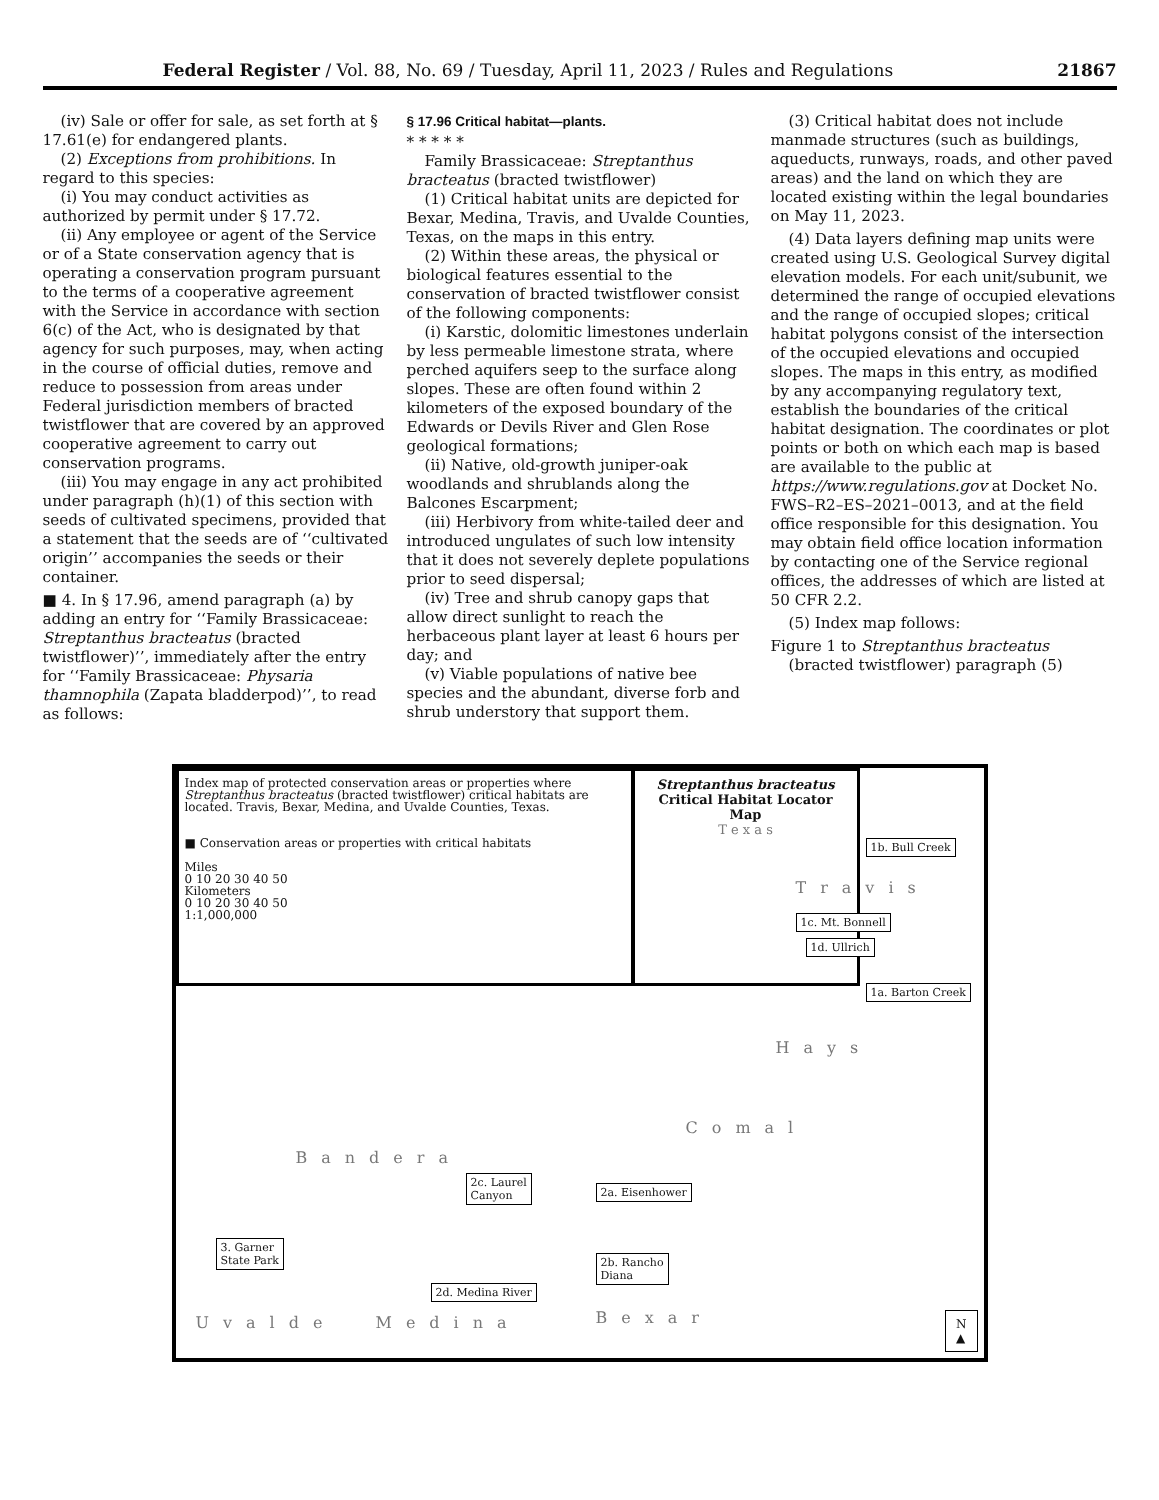Federal Register / Vol. 88, No. 69 / Tuesday, April 11, 2023 / Rules and Regulations 21867
(iv) Sale or offer for sale, as set forth at § 17.61(e) for endangered plants.
(2) Exceptions from prohibitions. In regard to this species:
(i) You may conduct activities as authorized by permit under § 17.72.
(ii) Any employee or agent of the Service or of a State conservation agency that is operating a conservation program pursuant to the terms of a cooperative agreement with the Service in accordance with section 6(c) of the Act, who is designated by that agency for such purposes, may, when acting in the course of official duties, remove and reduce to possession from areas under Federal jurisdiction members of bracted twistflower that are covered by an approved cooperative agreement to carry out conservation programs.
(iii) You may engage in any act prohibited under paragraph (h)(1) of this section with seeds of cultivated specimens, provided that a statement that the seeds are of ‘‘cultivated origin’’ accompanies the seeds or their container.
■ 4. In § 17.96, amend paragraph (a) by adding an entry for ‘‘Family Brassicaceae: Streptanthus bracteatus (bracted twistflower)’’, immediately after the entry for ‘‘Family Brassicaceae: Physaria thamnophila (Zapata bladderpod)’’, to read as follows:
§ 17.96 Critical habitat—plants.
* * * * *
Family Brassicaceae: Streptanthus bracteatus (bracted twistflower)
(1) Critical habitat units are depicted for Bexar, Medina, Travis, and Uvalde Counties, Texas, on the maps in this entry.
(2) Within these areas, the physical or biological features essential to the conservation of bracted twistflower consist of the following components:
(i) Karstic, dolomitic limestones underlain by less permeable limestone strata, where perched aquifers seep to the surface along slopes. These are often found within 2 kilometers of the exposed boundary of the Edwards or Devils River and Glen Rose geological formations;
(ii) Native, old-growth juniper-oak woodlands and shrublands along the Balcones Escarpment;
(iii) Herbivory from white-tailed deer and introduced ungulates of such low intensity that it does not severely deplete populations prior to seed dispersal;
(iv) Tree and shrub canopy gaps that allow direct sunlight to reach the herbaceous plant layer at least 6 hours per day; and
(v) Viable populations of native bee species and the abundant, diverse forb and shrub understory that support them.
(3) Critical habitat does not include manmade structures (such as buildings, aqueducts, runways, roads, and other paved areas) and the land on which they are located existing within the legal boundaries on May 11, 2023.
(4) Data layers defining map units were created using U.S. Geological Survey digital elevation models. For each unit/subunit, we determined the range of occupied elevations and the range of occupied slopes; critical habitat polygons consist of the intersection of the occupied elevations and occupied slopes. The maps in this entry, as modified by any accompanying regulatory text, establish the boundaries of the critical habitat designation. The coordinates or plot points or both on which each map is based are available to the public at https://www.regulations.gov at Docket No. FWS–R2–ES–2021–0013, and at the field office responsible for this designation. You may obtain field office location information by contacting one of the Service regional offices, the addresses of which are listed at 50 CFR 2.2.
(5) Index map follows:
Figure 1 to Streptanthus bracteatus (bracted twistflower) paragraph (5)
Index map of protected conservation areas or properties where Streptanthus bracteatus (bracted twistflower) critical habitats are located. Travis, Bexar, Medina, and Uvalde Counties, Texas.
■ Conservation areas or properties with critical habitats
Miles
0 10 20 30 40 50
Kilometers
0 10 20 30 40 50
1:1,000,000
Streptanthus bracteatus
Critical Habitat Locator Map
T e x a s
1b. Bull Creek
1c. Mt. Bonnell
1d. Ullrich
1a. Barton Creek
2c. Laurel
Canyon
2a. Eisenhower
2b. Rancho
Diana
3. Garner
State Park
2d. Medina River
Travis
Hays
Comal
Bandera
Uvalde Medina Bexar
N
▲